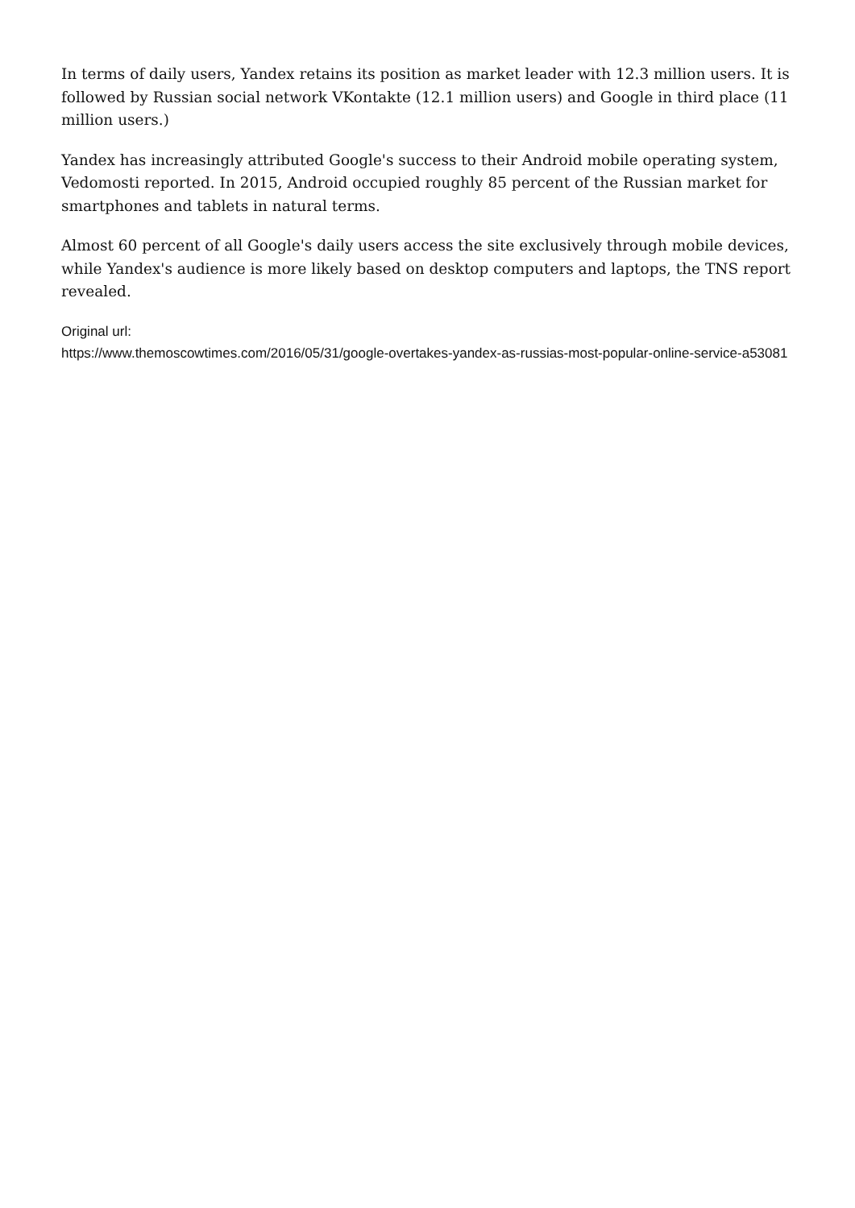In terms of daily users, Yandex retains its position as market leader with 12.3 million users. It is followed by Russian social network VKontakte (12.1 million users) and Google in third place (11 million users.)
Yandex has increasingly attributed Google's success to their Android mobile operating system, Vedomosti reported. In 2015, Android occupied roughly 85 percent of the Russian market for smartphones and tablets in natural terms.
Almost 60 percent of all Google's daily users access the site exclusively through mobile devices, while Yandex's audience is more likely based on desktop computers and laptops, the TNS report revealed.
Original url:
https://www.themoscowtimes.com/2016/05/31/google-overtakes-yandex-as-russias-most-popular-online-service-a53081